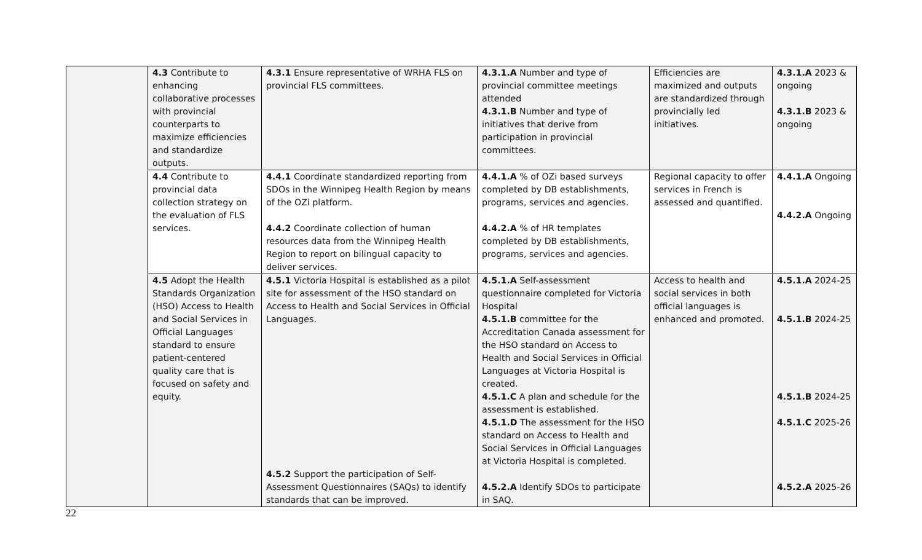| | 4.3 Contribute to enhancing collaborative processes with provincial counterparts to maximize efficiencies and standardize outputs. | 4.3.1 Ensure representative of WRHA FLS on provincial FLS committees. | 4.3.1.A Number and type of provincial committee meetings attended 4.3.1.B Number and type of initiatives that derive from participation in provincial committees. | Efficiencies are maximized and outputs are standardized through provincially led initiatives. | 4.3.1.A 2023 & ongoing 4.3.1.B 2023 & ongoing |
| | 4.4 Contribute to provincial data collection strategy on the evaluation of FLS services. | 4.4.1 Coordinate standardized reporting from SDOs in the Winnipeg Health Region by means of the OZi platform. 4.4.2 Coordinate collection of human resources data from the Winnipeg Health Region to report on bilingual capacity to deliver services. | 4.4.1.A % of OZi based surveys completed by DB establishments, programs, services and agencies. 4.4.2.A % of HR templates completed by DB establishments, programs, services and agencies. | Regional capacity to offer services in French is assessed and quantified. | 4.4.1.A Ongoing 4.4.2.A Ongoing |
| | 4.5 Adopt the Health Standards Organization (HSO) Access to Health and Social Services in Official Languages standard to ensure patient-centered quality care that is focused on safety and equity. | 4.5.1 Victoria Hospital is established as a pilot site for assessment of the HSO standard on Access to Health and Social Services in Official Languages. 4.5.2 Support the participation of Self-Assessment Questionnaires (SAQs) to identify standards that can be improved. | 4.5.1.A Self-assessment questionnaire completed for Victoria Hospital 4.5.1.B committee for the Accreditation Canada assessment for the HSO standard on Access to Health and Social Services in Official Languages at Victoria Hospital is created. 4.5.1.C A plan and schedule for the assessment is established. 4.5.1.D The assessment for the HSO standard on Access to Health and Social Services in Official Languages at Victoria Hospital is completed. 4.5.2.A Identify SDOs to participate in SAQ. | Access to health and social services in both official languages is enhanced and promoted. | 4.5.1.A 2024-25 4.5.1.B 2024-25 4.5.1.B 2024-25 4.5.1.C 2025-26 4.5.2.A 2025-26 |
22